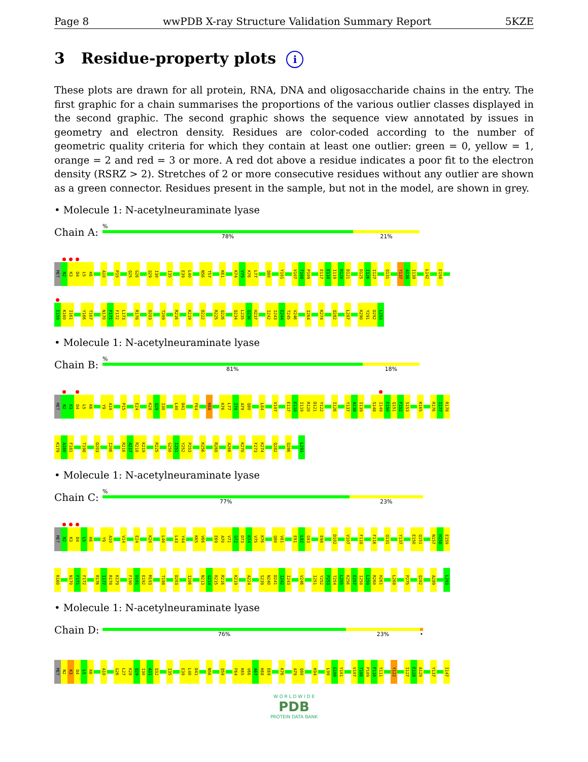Page 8 wwPDB X-ray Structure Validation Summary Report 5KZE
3 Residue-property plots i
These plots are drawn for all protein, RNA, DNA and oligosaccharide chains in the entry. The first graphic for a chain summarises the proportions of the various outlier classes displayed in the second graphic. The second graphic shows the sequence view annotated by issues in geometry and electron density. Residues are color-coded according to the number of geometric quality criteria for which they contain at least one outlier: green = 0, yellow = 1, orange = 2 and red = 3 or more. A red dot above a residue indicates a poor fit to the electron density (RSRZ > 2). Stretches of 2 or more consecutive residues without any outlier are shown as a green connector. Residues present in the sample, but not in the model, are shown in grey.
• Molecule 1: N-acetylneuraminate lyase
Chain A:
%
78% 21%
MET N2 K3 D4 L5 K6 A10 P15 Q25 G26 Q29 I30 I35 E39 L40 N56 T57 K61 K74 V75 K76 L77 Q80 Y101 V107 T108 P109 E117 E118 I119 R120 D121 D125 I126 I127 Q131 Y137 A138 I139 L142 E150
E159 K160 I161 Y166 T167 N170 F171 F172 L173 R178 D203 T209 R216 K219 D222 R225 Q226 Q234 L235 Q236 H237 I242 I243 E244 T245 V246 I264 K274 Q282 L287 K290 Y291 D292 L293
• Molecule 1: N-acetylneuraminate lyase
Chain B:
%
81% 18%
MET N2 K3 D4 L5 K6 Y9 A10 P15 E24 K28 Q29 I30 L40 D41 F64 K68 K76 L77 I78 A79 Q80 L84 V107 E117 E118 I119 R120 D121 Y122 I126 Y137 A138 I139 S148 I149 E150 Q151 F152 S153 K165 R176 I177 R178
K179 A180 F181 T198 D203 I206 R216 A217 R218 K219 R225 G250 I251 Y252 P253 K256 R260 A266 K270 F273 K274 Q282 Q286 L293
• Molecule 1: N-acetylneuraminate lyase
Chain C:
%
77% 23%
MET N2 K3 D4 L5 K6 Y9 A10 V14 E24 K28 L40 L43 Y44 K65 V66 E69 A70 V71 G72 D73 K74 V75 K76 Q80 V81 E91 L92 G93 E98 D102 V107 F110 F116 Q131 Y137 E150 Q151 N157 H158 E159
K160 N170 F171 F172 R176 I177 R178 K179 F190 D191 E192 M193 T198 D203 I206 N213 G214 R215 R216 K219 A224 S239 N240 D241 I242 I243 V246 I251 Y252 P253 T254 L255 K256 E257 I258 L259 R260 H261 L268 P275 Q282 A289 L293
• Molecule 1: N-acetylneuraminate lyase
Chain D:
76% 23% •
MET N2 K3 D4 L5 K6 A10 G26 L27 K28 Q29 I30 A31 Q32 I35 E39 L40 D41 N56 Q59 F64 K65 V66 A67 K68 E69 K76 A79 Q80 K94 L99 G100 Y101 V107 T108 P109 F110 Y111 Y122 I127 E128 A129 Y137 I147
W O R L D W I D E
PDB
PROTEIN DATA BANK